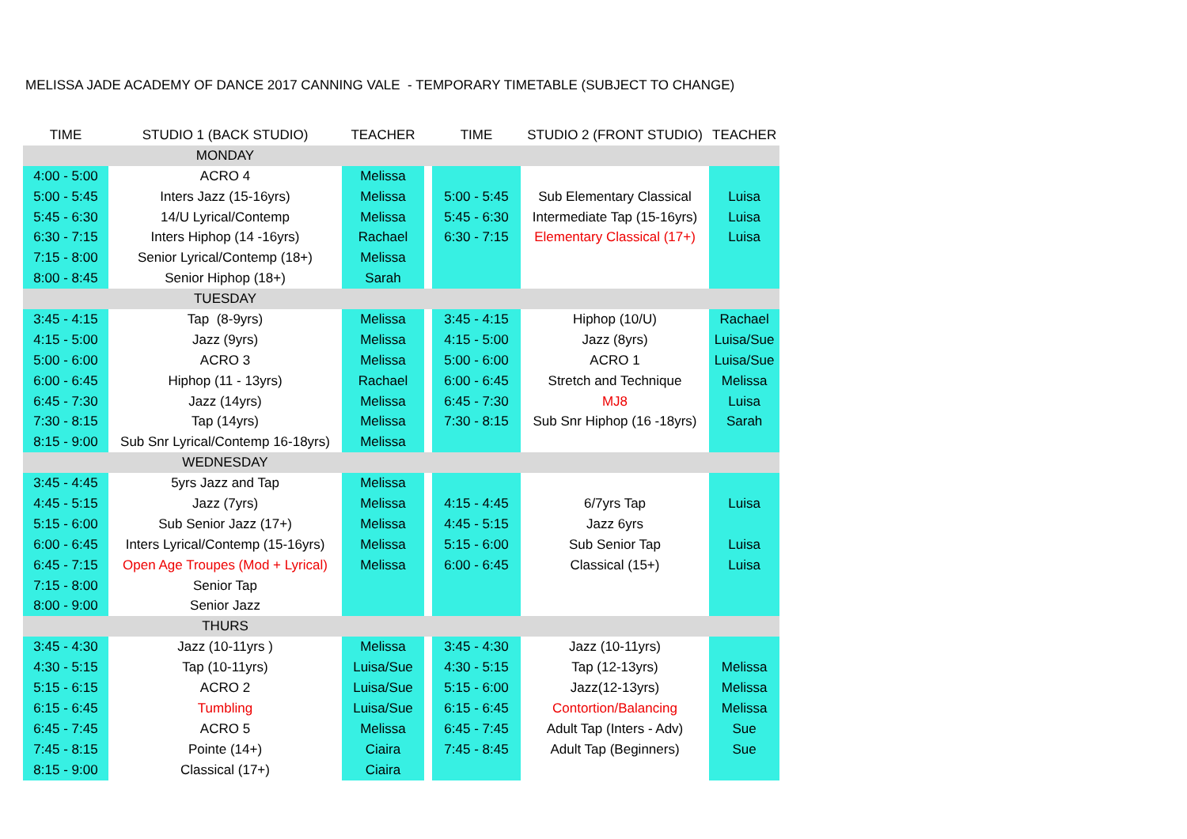MELISSA JADE ACADEMY OF DANCE 2017 CANNING VALE - TEMPORARY TIMETABLE (SUBJECT TO CHANGE)
| TIME | STUDIO 1 (BACK STUDIO) | TEACHER | | TIME | STUDIO 2 (FRONT STUDIO) | TEACHER |
| --- | --- | --- | --- | --- | --- | --- |
| | MONDAY | | | | | |
| 4:00 - 5:00 | ACRO 4 | Melissa | | | | |
| 5:00 - 5:45 | Inters Jazz (15-16yrs) | Melissa | | 5:00 - 5:45 | Sub Elementary Classical | Luisa |
| 5:45 - 6:30 | 14/U Lyrical/Contemp | Melissa | | 5:45 - 6:30 | Intermediate Tap (15-16yrs) | Luisa |
| 6:30 - 7:15 | Inters Hiphop (14 -16yrs) | Rachael | | 6:30 - 7:15 | Elementary Classical (17+) | Luisa |
| 7:15 - 8:00 | Senior Lyrical/Contemp (18+) | Melissa | | | | |
| 8:00 - 8:45 | Senior Hiphop (18+) | Sarah | | | | |
| | TUESDAY | | | | | |
| 3:45 - 4:15 | Tap (8-9yrs) | Melissa | | 3:45 - 4:15 | Hiphop (10/U) | Rachael |
| 4:15 - 5:00 | Jazz (9yrs) | Melissa | | 4:15 - 5:00 | Jazz (8yrs) | Luisa/Sue |
| 5:00 - 6:00 | ACRO 3 | Melissa | | 5:00 - 6:00 | ACRO 1 | Luisa/Sue |
| 6:00 - 6:45 | Hiphop (11 - 13yrs) | Rachael | | 6:00 - 6:45 | Stretch and Technique | Melissa |
| 6:45 - 7:30 | Jazz (14yrs) | Melissa | | 6:45 - 7:30 | MJ8 | Luisa |
| 7:30 - 8:15 | Tap (14yrs) | Melissa | | 7:30 - 8:15 | Sub Snr Hiphop (16 -18yrs) | Sarah |
| 8:15 - 9:00 | Sub Snr Lyrical/Contemp 16-18yrs) | Melissa | | | | |
| | WEDNESDAY | | | | | |
| 3:45 - 4:45 | 5yrs Jazz and Tap | Melissa | | | | |
| 4:45 - 5:15 | Jazz (7yrs) | Melissa | | 4:15 - 4:45 | 6/7yrs Tap | Luisa |
| 5:15 - 6:00 | Sub Senior Jazz (17+) | Melissa | | 4:45 - 5:15 | Jazz 6yrs | |
| 6:00 - 6:45 | Inters Lyrical/Contemp (15-16yrs) | Melissa | | 5:15 - 6:00 | Sub Senior Tap | Luisa |
| 6:45 - 7:15 | Open Age Troupes (Mod + Lyrical) | Melissa | | 6:00 - 6:45 | Classical (15+) | Luisa |
| 7:15 - 8:00 | Senior Tap | | | | | |
| 8:00 - 9:00 | Senior Jazz | | | | | |
| | THURS | | | | | |
| 3:45 - 4:30 | Jazz (10-11yrs ) | Melissa | | 3:45 - 4:30 | Jazz (10-11yrs) | |
| 4:30 - 5:15 | Tap (10-11yrs) | Luisa/Sue | | 4:30 - 5:15 | Tap (12-13yrs) | Melissa |
| 5:15 - 6:15 | ACRO 2 | Luisa/Sue | | 5:15 - 6:00 | Jazz(12-13yrs) | Melissa |
| 6:15 - 6:45 | Tumbling | Luisa/Sue | | 6:15 - 6:45 | Contortion/Balancing | Melissa |
| 6:45 - 7:45 | ACRO 5 | Melissa | | 6:45 - 7:45 | Adult Tap (Inters - Adv) | Sue |
| 7:45 - 8:15 | Pointe (14+) | Ciaira | | 7:45 - 8:45 | Adult Tap (Beginners) | Sue |
| 8:15 - 9:00 | Classical (17+) | Ciaira | | | | |